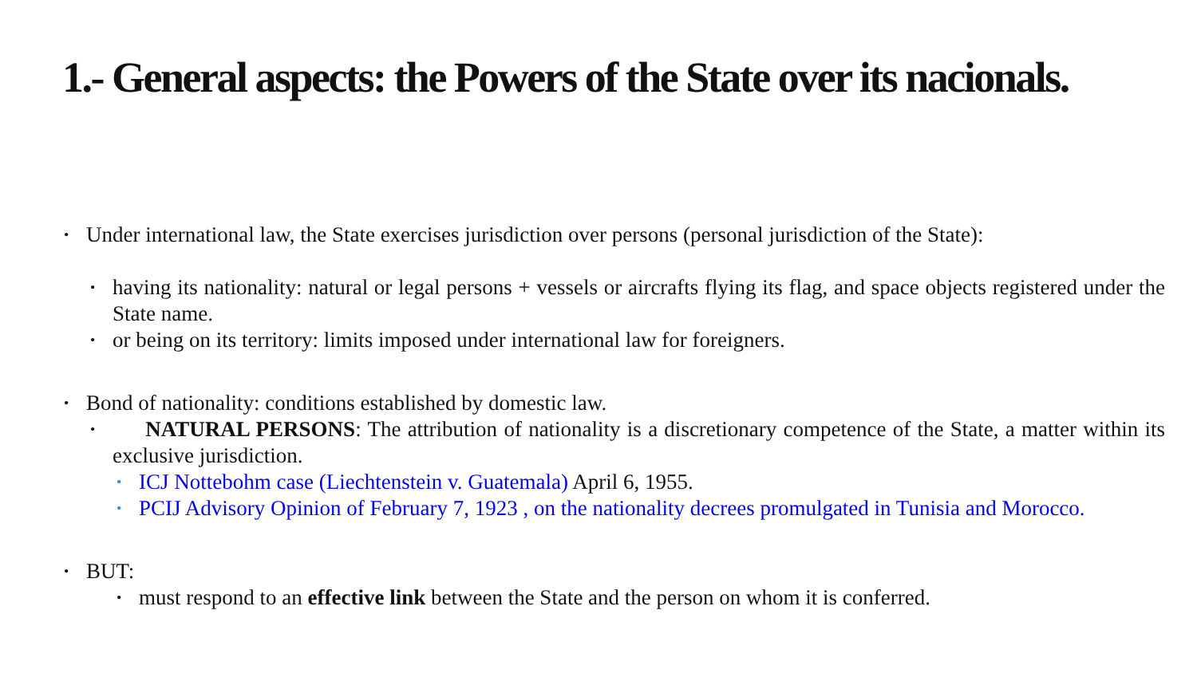1.- General aspects: the Powers of the State over its nacionals.
• Under international law, the State exercises jurisdiction over persons (personal jurisdiction of the State):
• having its nationality: natural or legal persons + vessels or aircrafts flying its flag, and space objects registered under the State name.
• or being on its territory: limits imposed under international law for foreigners.
• Bond of nationality: conditions established by domestic law.
• NATURAL PERSONS: The attribution of nationality is a discretionary competence of the State, a matter within its exclusive jurisdiction.
• ICJ Nottebohm case (Liechtenstein v. Guatemala) April 6, 1955.
• PCIJ Advisory Opinion of February 7, 1923 , on the nationality decrees promulgated in Tunisia and Morocco.
• BUT:
• must respond to an effective link between the State and the person on whom it is conferred.